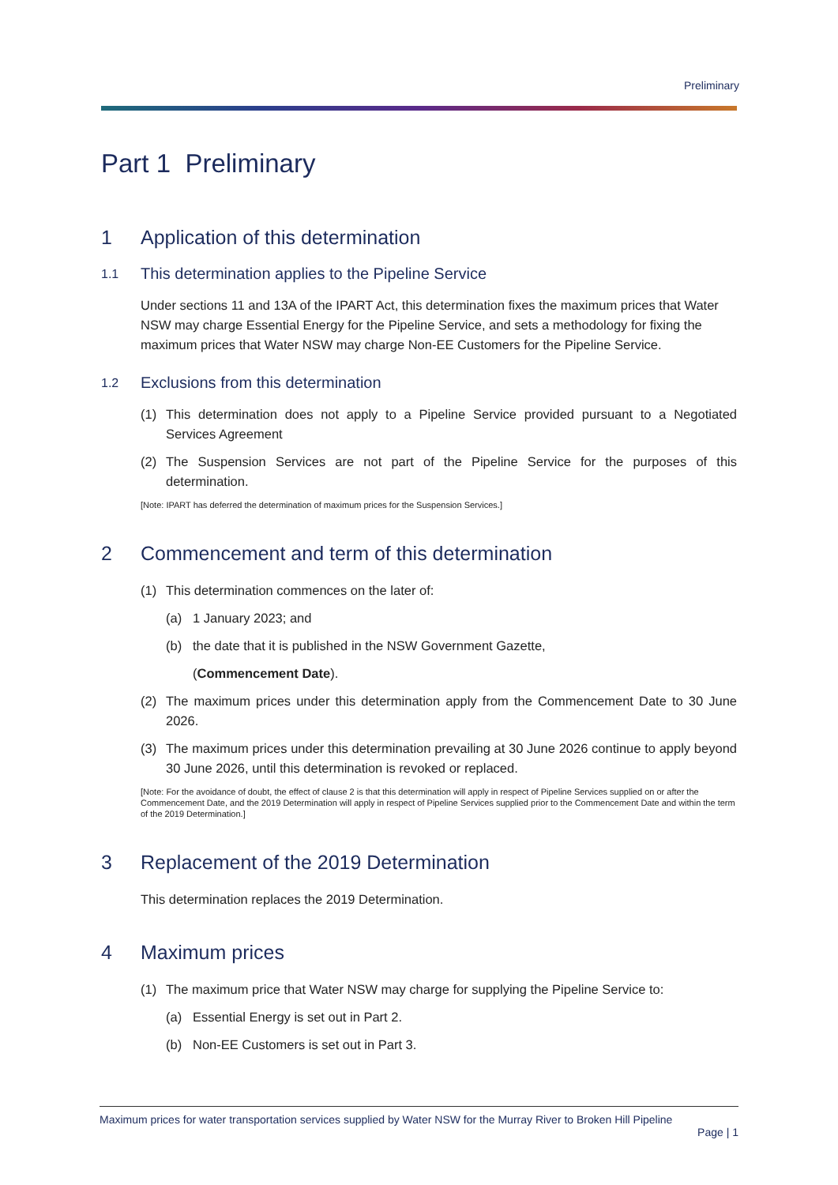Preliminary
Part 1 Preliminary
1 Application of this determination
1.1 This determination applies to the Pipeline Service
Under sections 11 and 13A of the IPART Act, this determination fixes the maximum prices that Water NSW may charge Essential Energy for the Pipeline Service, and sets a methodology for fixing the maximum prices that Water NSW may charge Non-EE Customers for the Pipeline Service.
1.2 Exclusions from this determination
(1) This determination does not apply to a Pipeline Service provided pursuant to a Negotiated Services Agreement
(2) The Suspension Services are not part of the Pipeline Service for the purposes of this determination.
[Note: IPART has deferred the determination of maximum prices for the Suspension Services.]
2 Commencement and term of this determination
(1) This determination commences on the later of:
(a) 1 January 2023; and
(b) the date that it is published in the NSW Government Gazette,
(Commencement Date).
(2) The maximum prices under this determination apply from the Commencement Date to 30 June 2026.
(3) The maximum prices under this determination prevailing at 30 June 2026 continue to apply beyond 30 June 2026, until this determination is revoked or replaced.
[Note: For the avoidance of doubt, the effect of clause 2 is that this determination will apply in respect of Pipeline Services supplied on or after the Commencement Date, and the 2019 Determination will apply in respect of Pipeline Services supplied prior to the Commencement Date and within the term of the 2019 Determination.]
3 Replacement of the 2019 Determination
This determination replaces the 2019 Determination.
4 Maximum prices
(1) The maximum price that Water NSW may charge for supplying the Pipeline Service to:
(a) Essential Energy is set out in Part 2.
(b) Non-EE Customers is set out in Part 3.
Maximum prices for water transportation services supplied by Water NSW for the Murray River to Broken Hill Pipeline
Page | 1